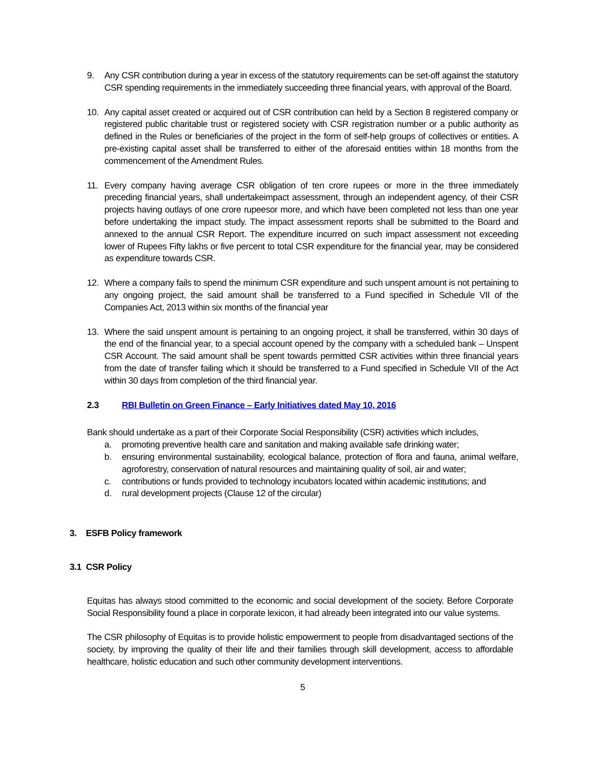9. Any CSR contribution during a year in excess of the statutory requirements can be set-off against the statutory CSR spending requirements in the immediately succeeding three financial years, with approval of the Board.
10. Any capital asset created or acquired out of CSR contribution can held by a Section 8 registered company or registered public charitable trust or registered society with CSR registration number or a public authority as defined in the Rules or beneficiaries of the project in the form of self-help groups of collectives or entities. A pre-existing capital asset shall be transferred to either of the aforesaid entities within 18 months from the commencement of the Amendment Rules.
11. Every company having average CSR obligation of ten crore rupees or more in the three immediately preceding financial years, shall undertakeimpact assessment, through an independent agency, of their CSR projects having outlays of one crore rupeesor more, and which have been completed not less than one year before undertaking the impact study. The impact assessment reports shall be submitted to the Board and annexed to the annual CSR Report. The expenditure incurred on such impact assessment not exceeding lower of Rupees Fifty lakhs or five percent to total CSR expenditure for the financial year, may be considered as expenditure towards CSR.
12. Where a company fails to spend the minimum CSR expenditure and such unspent amount is not pertaining to any ongoing project, the said amount shall be transferred to a Fund specified in Schedule VII of the Companies Act, 2013 within six months of the financial year
13. Where the said unspent amount is pertaining to an ongoing project, it shall be transferred, within 30 days of the end of the financial year, to a special account opened by the company with a scheduled bank – Unspent CSR Account. The said amount shall be spent towards permitted CSR activities within three financial years from the date of transfer failing which it should be transferred to a Fund specified in Schedule VII of the Act within 30 days from completion of the third financial year.
2.3 RBI Bulletin on Green Finance – Early Initiatives dated May 10, 2016
Bank should undertake as a part of their Corporate Social Responsibility (CSR) activities which includes,
a. promoting preventive health care and sanitation and making available safe drinking water;
b. ensuring environmental sustainability, ecological balance, protection of flora and fauna, animal welfare, agroforestry, conservation of natural resources and maintaining quality of soil, air and water;
c. contributions or funds provided to technology incubators located within academic institutions; and
d. rural development projects (Clause 12 of the circular)
3. ESFB Policy framework
3.1 CSR Policy
Equitas has always stood committed to the economic and social development of the society. Before Corporate Social Responsibility found a place in corporate lexicon, it had already been integrated into our value systems.
The CSR philosophy of Equitas is to provide holistic empowerment to people from disadvantaged sections of the society, by improving the quality of their life and their families through skill development, access to affordable healthcare, holistic education and such other community development interventions.
5